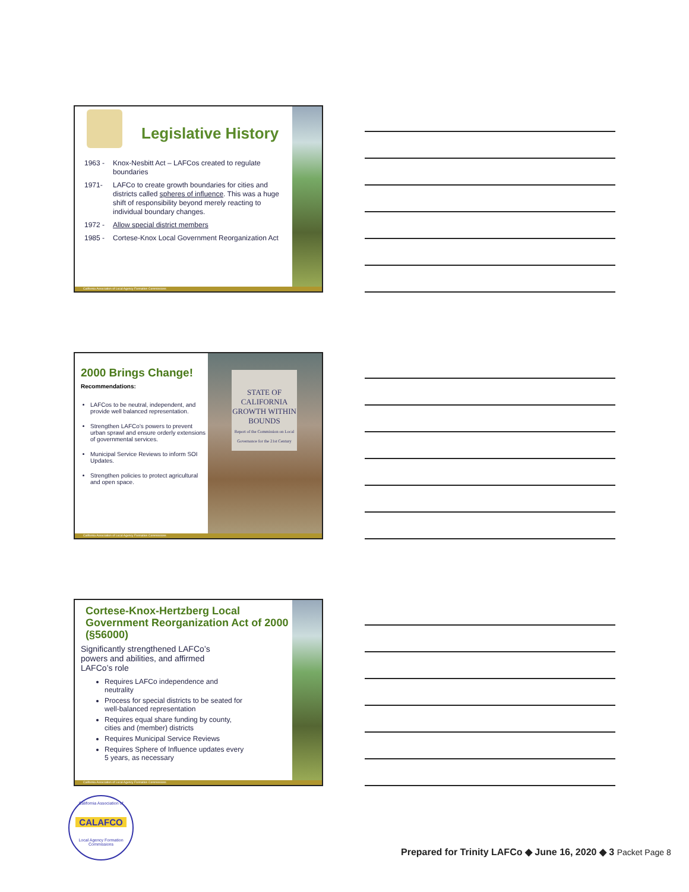Legislative History
1963 - Knox-Nesbitt Act – LAFCos created to regulate boundaries
1971- LAFCo to create growth boundaries for cities and districts called spheres of influence. This was a huge shift of responsibility beyond merely reacting to individual boundary changes.
1972 - Allow special district members
1985 - Cortese-Knox Local Government Reorganization Act
California Association of Local Agency Formation Commissions
2000 Brings Change!
Recommendations:
LAFCos to be neutral, independent, and provide well balanced representation.
Strengthen LAFCo’s powers to prevent urban sprawl and ensure orderly extensions of governmental services.
Municipal Service Reviews to inform SOI Updates.
Strengthen policies to protect agricultural and open space.
STATE OF CALIFORNIA
GROWTH WITHIN BOUNDS
Report of the Commission on Local Governance for the 21st Century
California Association of Local Agency Formation Commissions
Cortese-Knox-Hertzberg Local Government Reorganization Act of 2000 (§56000)
Significantly strengthened LAFCo’s powers and abilities, and affirmed LAFCo’s role
Requires LAFCo independence and neutrality
Process for special districts to be seated for well-balanced representation
Requires equal share funding by county, cities and (member) districts
Requires Municipal Service Reviews
Requires Sphere of Influence updates every 5 years, as necessary
California Association of Local Agency Formation Commissions
California Association of
CALAFCO
Local Agency Formation Commissions
Prepared for Trinity LAFCo ◆ June 16, 2020 ◆ 3 Packet Page 8